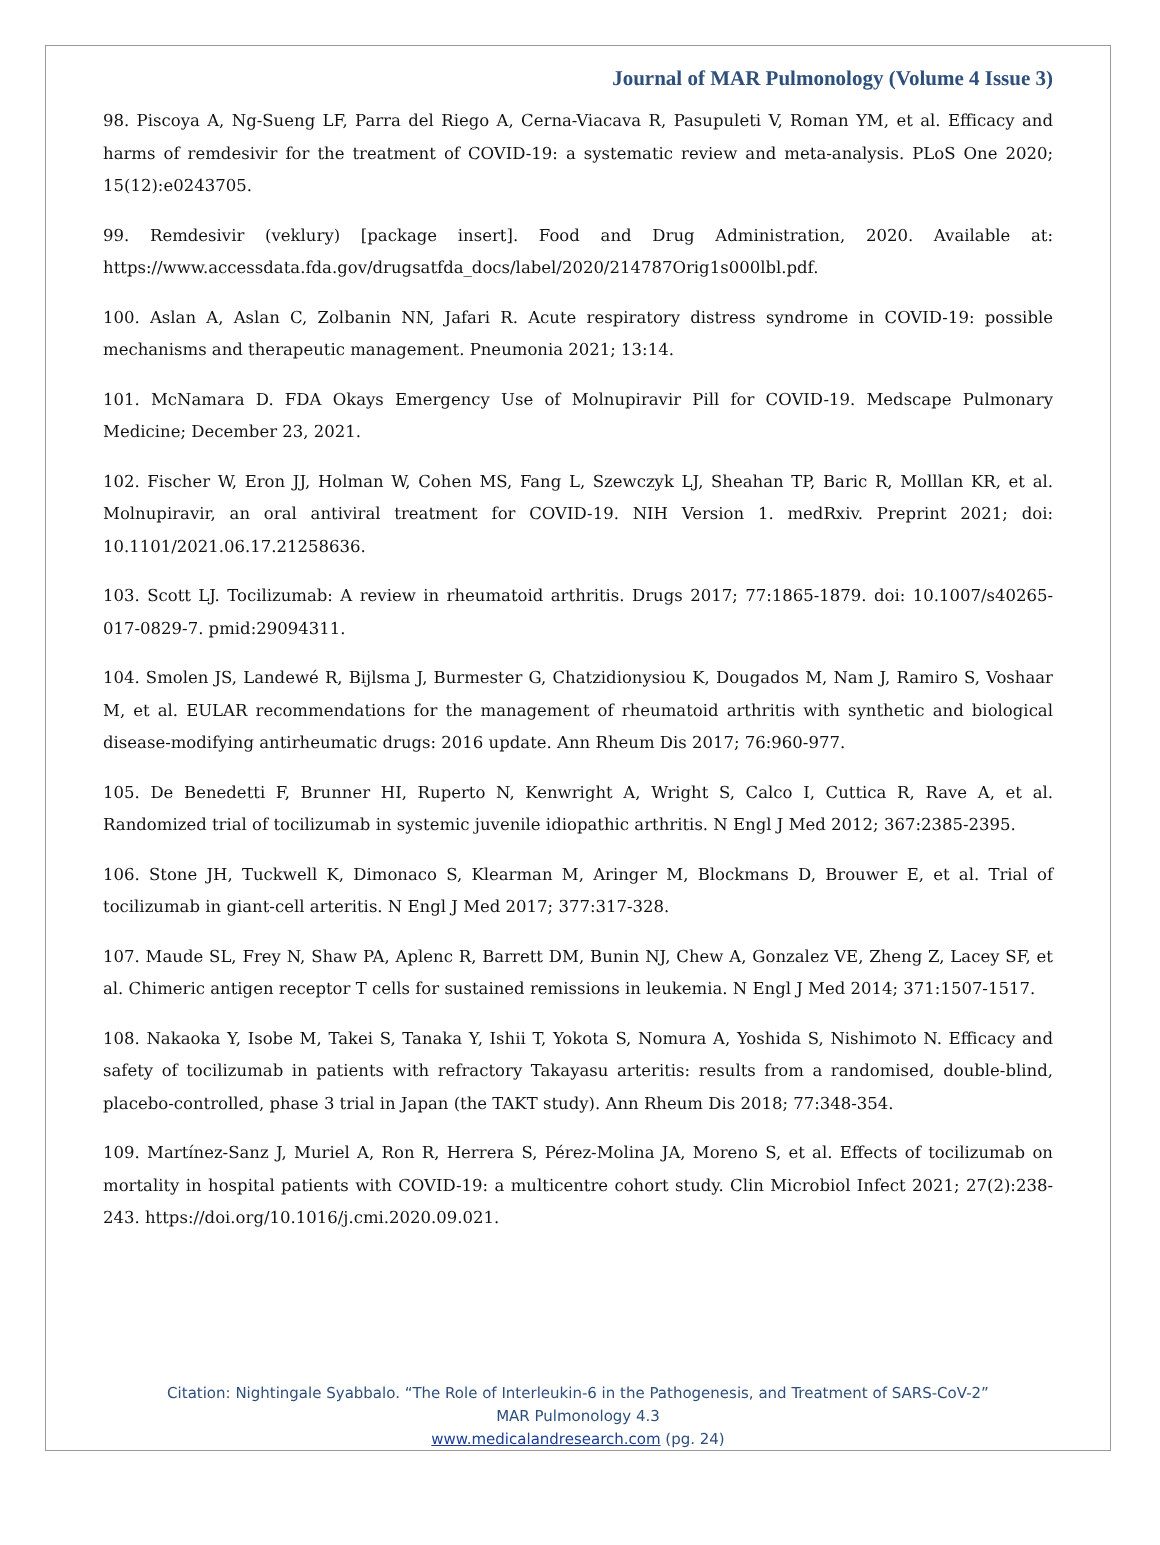Journal of MAR Pulmonology (Volume 4 Issue 3)
98. Piscoya A, Ng-Sueng LF, Parra del Riego A, Cerna-Viacava R, Pasupuleti V, Roman YM, et al. Efficacy and harms of remdesivir for the treatment of COVID-19: a systematic review and meta-analysis. PLoS One 2020; 15(12):e0243705.
99. Remdesivir (veklury) [package insert]. Food and Drug Administration, 2020. Available at: https://www.accessdata.fda.gov/drugsatfda_docs/label/2020/214787Orig1s000lbl.pdf.
100. Aslan A, Aslan C, Zolbanin NN, Jafari R. Acute respiratory distress syndrome in COVID-19: possible mechanisms and therapeutic management. Pneumonia 2021; 13:14.
101. McNamara D. FDA Okays Emergency Use of Molnupiravir Pill for COVID-19. Medscape Pulmonary Medicine; December 23, 2021.
102. Fischer W, Eron JJ, Holman W, Cohen MS, Fang L, Szewczyk LJ, Sheahan TP, Baric R, Molllan KR, et al. Molnupiravir, an oral antiviral treatment for COVID-19. NIH Version 1. medRxiv. Preprint 2021; doi: 10.1101/2021.06.17.21258636.
103. Scott LJ. Tocilizumab: A review in rheumatoid arthritis. Drugs 2017; 77:1865-1879. doi: 10.1007/s40265-017-0829-7. pmid:29094311.
104. Smolen JS, Landewé R, Bijlsma J, Burmester G, Chatzidionysiou K, Dougados M, Nam J, Ramiro S, Voshaar M, et al. EULAR recommendations for the management of rheumatoid arthritis with synthetic and biological disease-modifying antirheumatic drugs: 2016 update. Ann Rheum Dis 2017; 76:960-977.
105. De Benedetti F, Brunner HI, Ruperto N, Kenwright A, Wright S, Calco I, Cuttica R, Rave A, et al. Randomized trial of tocilizumab in systemic juvenile idiopathic arthritis. N Engl J Med 2012; 367:2385-2395.
106. Stone JH, Tuckwell K, Dimonaco S, Klearman M, Aringer M, Blockmans D, Brouwer E, et al. Trial of tocilizumab in giant-cell arteritis. N Engl J Med 2017; 377:317-328.
107. Maude SL, Frey N, Shaw PA, Aplenc R, Barrett DM, Bunin NJ, Chew A, Gonzalez VE, Zheng Z, Lacey SF, et al. Chimeric antigen receptor T cells for sustained remissions in leukemia. N Engl J Med 2014; 371:1507-1517.
108. Nakaoka Y, Isobe M, Takei S, Tanaka Y, Ishii T, Yokota S, Nomura A, Yoshida S, Nishimoto N. Efficacy and safety of tocilizumab in patients with refractory Takayasu arteritis: results from a randomised, double-blind, placebo-controlled, phase 3 trial in Japan (the TAKT study). Ann Rheum Dis 2018; 77:348-354.
109. Martínez-Sanz J, Muriel A, Ron R, Herrera S, Pérez-Molina JA, Moreno S, et al. Effects of tocilizumab on mortality in hospital patients with COVID-19: a multicentre cohort study. Clin Microbiol Infect 2021; 27(2):238-243. https://doi.org/10.1016/j.cmi.2020.09.021.
Citation: Nightingale Syabbalo. “The Role of Interleukin-6 in the Pathogenesis, and Treatment of SARS-CoV-2”
MAR Pulmonology 4.3
www.medicalandresearch.com (pg. 24)